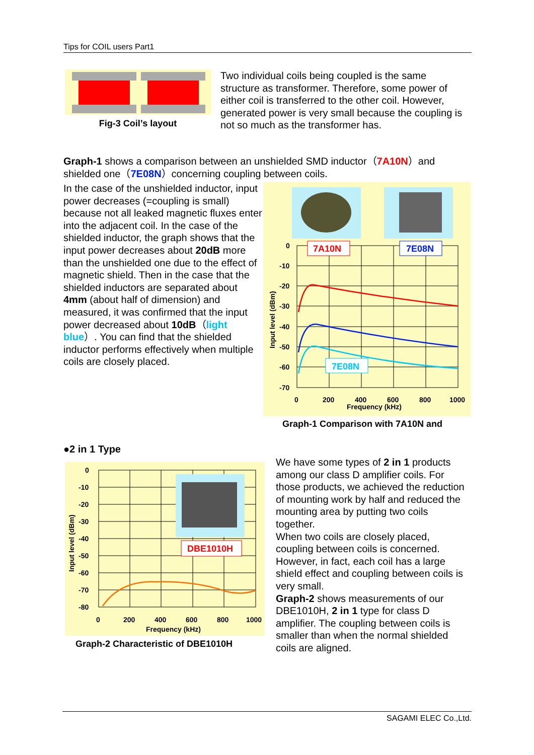Tips for COIL users Part1
Fig-3 Coil’s layout
Two individual coils being coupled is the same structure as transformer. Therefore, some power of either coil is transferred to the other coil. However, generated power is very small because the coupling is not so much as the transformer has.
Graph-1 shows a comparison between an unshielded SMD inductor（7A10N）and shielded one（7E08N）concerning coupling between coils.
In the case of the unshielded inductor, input power decreases (=coupling is small) because not all leaked magnetic fluxes enter into the adjacent coil. In the case of the shielded inductor, the graph shows that the input power decreases about 20dB more than the unshielded one due to the effect of magnetic shield. Then in the case that the shielded inductors are separated about 4mm (about half of dimension) and measured, it was confirmed that the input power decreased about 10dB（light blue）. You can find that the shielded inductor performs effectively when multiple coils are closely placed.
0
-10
-20
-30
-40
-50
-60
-70
0
200
400
600
800
1000
Frequency (kHz)
Input level (dBm)
7A10N
7E08N
7E08N
Graph-1 Comparison with 7A10N and
●2 in 1 Type
0
-10
-20
-30
-40
-50
-60
-70
-80
0
200
400
600
800
1000
Frequency (kHz)
Input level (dBm)
DBE1010H
Graph-2 Characteristic of DBE1010H
We have some types of 2 in 1 products among our class D amplifier coils. For those products, we achieved the reduction of mounting work by half and reduced the mounting area by putting two coils together.
When two coils are closely placed, coupling between coils is concerned. However, in fact, each coil has a large shield effect and coupling between coils is very small.
Graph-2 shows measurements of our DBE1010H, 2 in 1 type for class D amplifier. The coupling between coils is smaller than when the normal shielded coils are aligned.
SAGAMI ELEC Co.,Ltd.